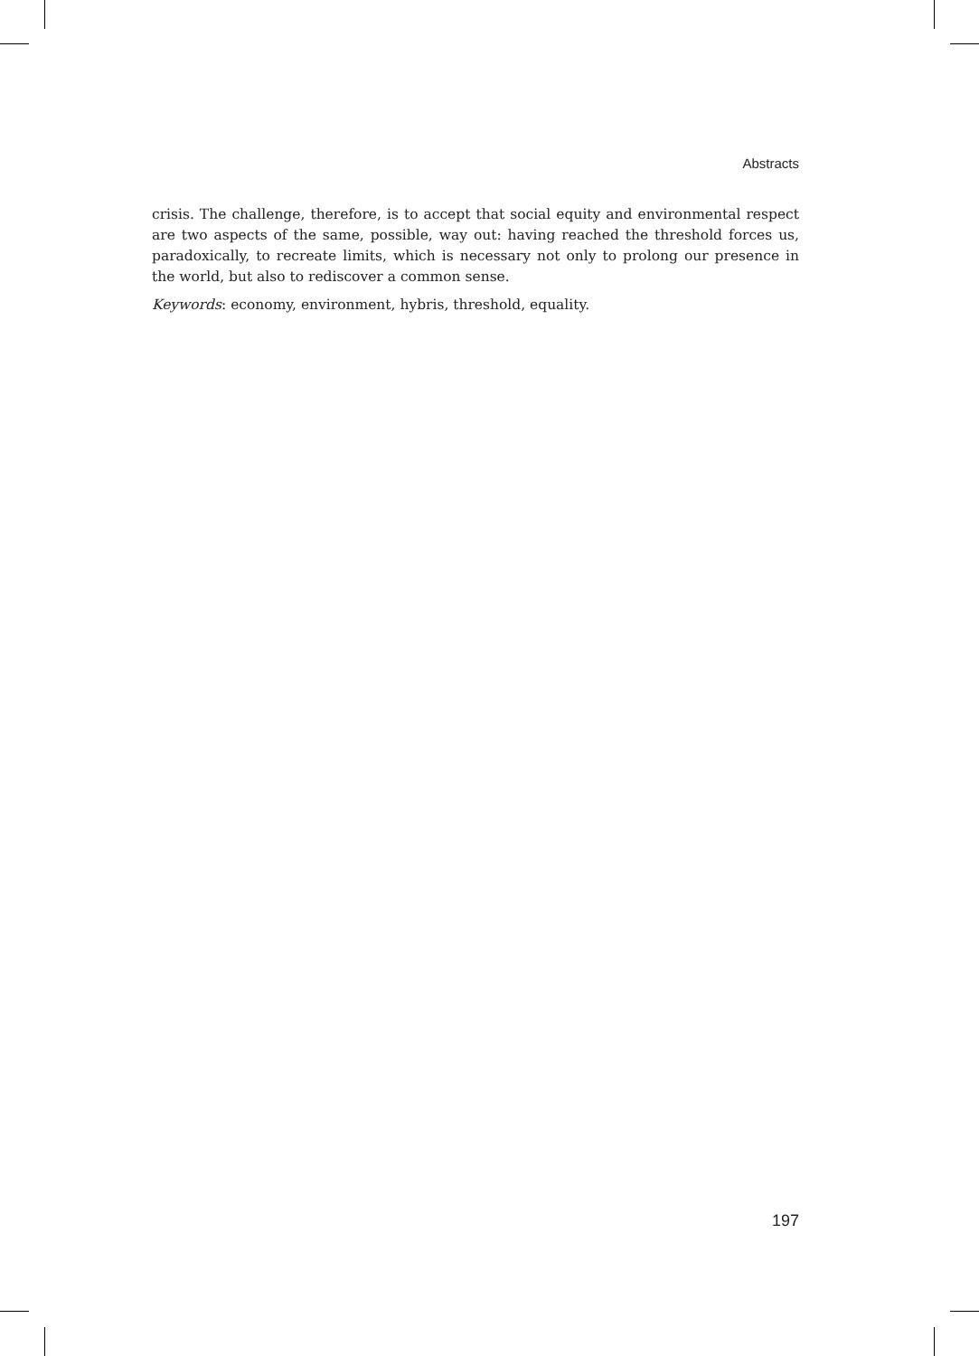Abstracts
crisis. The challenge, therefore, is to accept that social equity and environmental respect are two aspects of the same, possible, way out: having reached the threshold forces us, paradoxically, to recreate limits, which is necessary not only to prolong our presence in the world, but also to rediscover a common sense.
Keywords: economy, environment, hybris, threshold, equality.
197